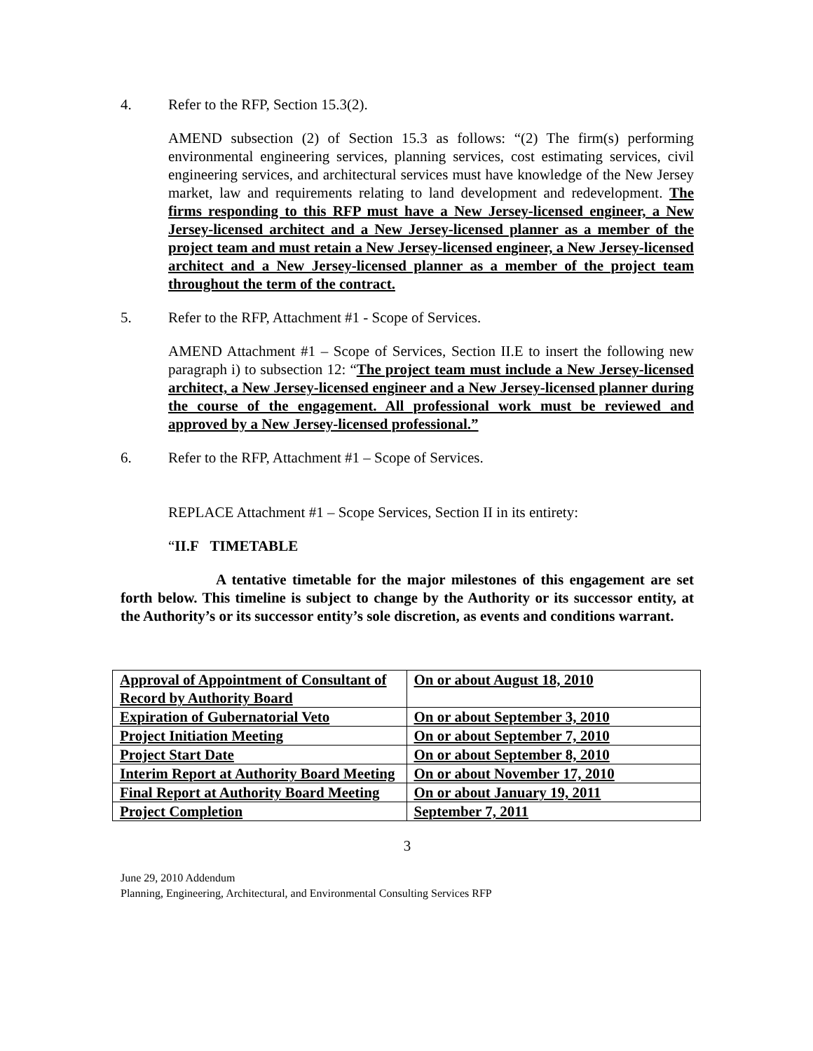4. Refer to the RFP, Section 15.3(2).
AMEND subsection (2) of Section 15.3 as follows: “(2) The firm(s) performing environmental engineering services, planning services, cost estimating services, civil engineering services, and architectural services must have knowledge of the New Jersey market, law and requirements relating to land development and redevelopment. The firms responding to this RFP must have a New Jersey-licensed engineer, a New Jersey-licensed architect and a New Jersey-licensed planner as a member of the project team and must retain a New Jersey-licensed engineer, a New Jersey-licensed architect and a New Jersey-licensed planner as a member of the project team throughout the term of the contract.
5. Refer to the RFP, Attachment #1 - Scope of Services.
AMEND Attachment #1 – Scope of Services, Section II.E to insert the following new paragraph i) to subsection 12: “The project team must include a New Jersey-licensed architect, a New Jersey-licensed engineer and a New Jersey-licensed planner during the course of the engagement. All professional work must be reviewed and approved by a New Jersey-licensed professional.”
6. Refer to the RFP, Attachment #1 – Scope of Services.
REPLACE Attachment #1 – Scope Services, Section II in its entirety:
“II.F TIMETABLE
A tentative timetable for the major milestones of this engagement are set forth below. This timeline is subject to change by the Authority or its successor entity, at the Authority’s or its successor entity’s sole discretion, as events and conditions warrant.
| Approval of Appointment of Consultant of Record by Authority Board | On or about August 18, 2010 |
| Expiration of Gubernatorial Veto | On or about September 3, 2010 |
| Project Initiation Meeting | On or about September 7, 2010 |
| Project Start Date | On or about September 8, 2010 |
| Interim Report at Authority Board Meeting | On or about November 17, 2010 |
| Final Report at Authority Board Meeting | On or about January 19, 2011 |
| Project Completion | September 7, 2011 |
3
June 29, 2010 Addendum
Planning, Engineering, Architectural, and Environmental Consulting Services RFP